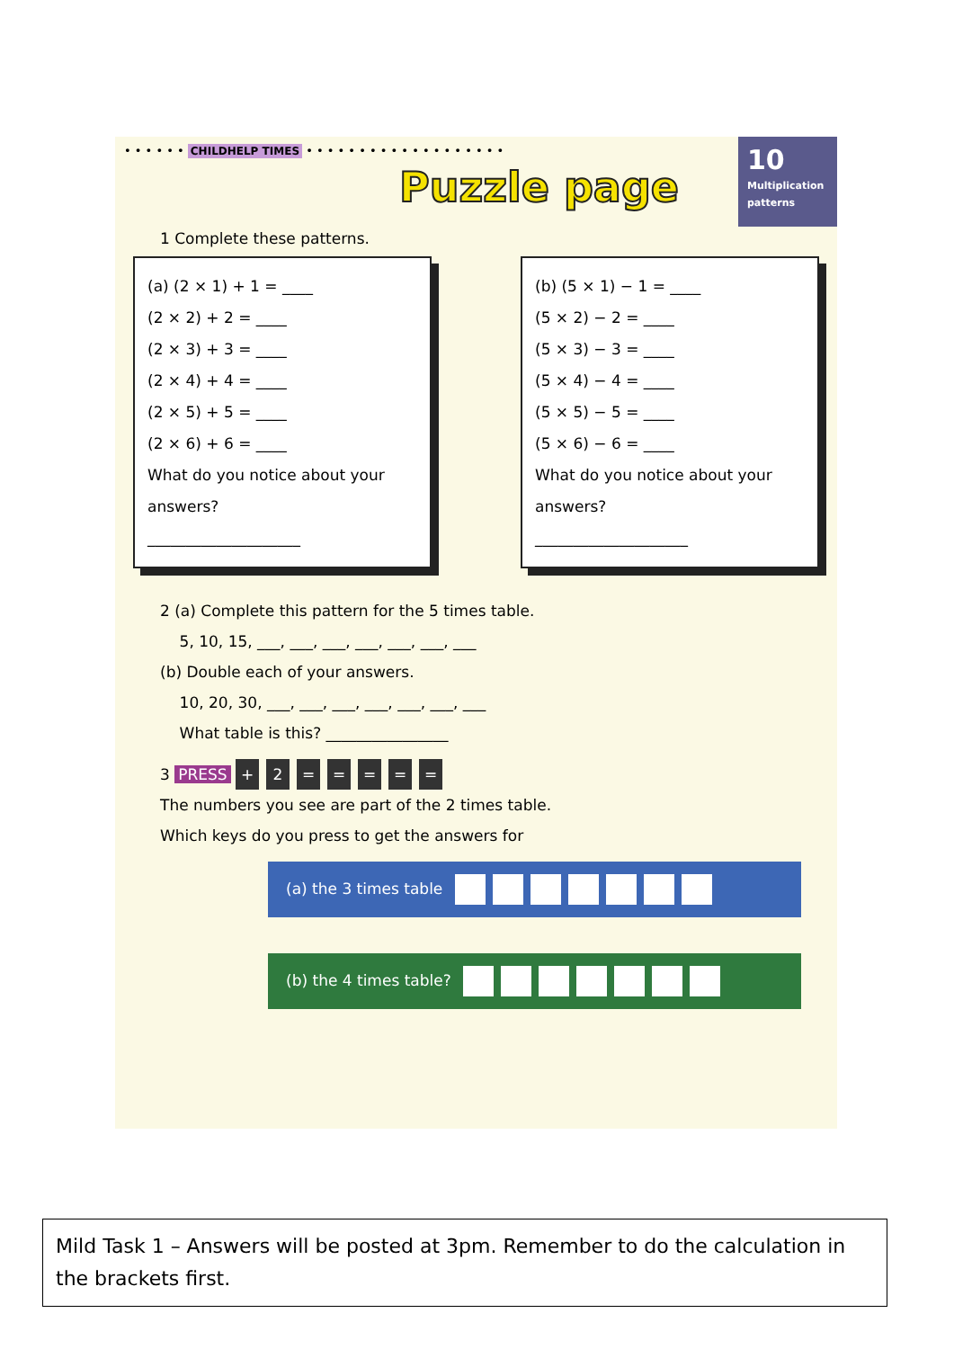• • • • • • CHILDHELP TIMES • • • • • • • • • • • • • • • • • • •
10
Multiplication patterns
Puzzle page
1 Complete these patterns.
(a) (2 × 1) + 1 = ____
(2 × 2) + 2 = ____
(2 × 3) + 3 = ____
(2 × 4) + 4 = ____
(2 × 5) + 5 = ____
(2 × 6) + 6 = ____
What do you notice about your answers?
____________________
(b) (5 × 1) − 1 = ____
(5 × 2) − 2 = ____
(5 × 3) − 3 = ____
(5 × 4) − 4 = ____
(5 × 5) − 5 = ____
(5 × 6) − 6 = ____
What do you notice about your answers?
____________________
2 (a) Complete this pattern for the 5 times table.
5, 10, 15, ___, ___, ___, ___, ___, ___, ___
(b) Double each of your answers.
10, 20, 30, ___, ___, ___, ___, ___, ___, ___
What table is this? ________________
3 PRESS + 2 = = = = =
The numbers you see are part of the 2 times table.
Which keys do you press to get the answers for
(a) the 3 times table
(b) the 4 times table?
Mild Task 1 – Answers will be posted at 3pm. Remember to do the calculation in the brackets first.